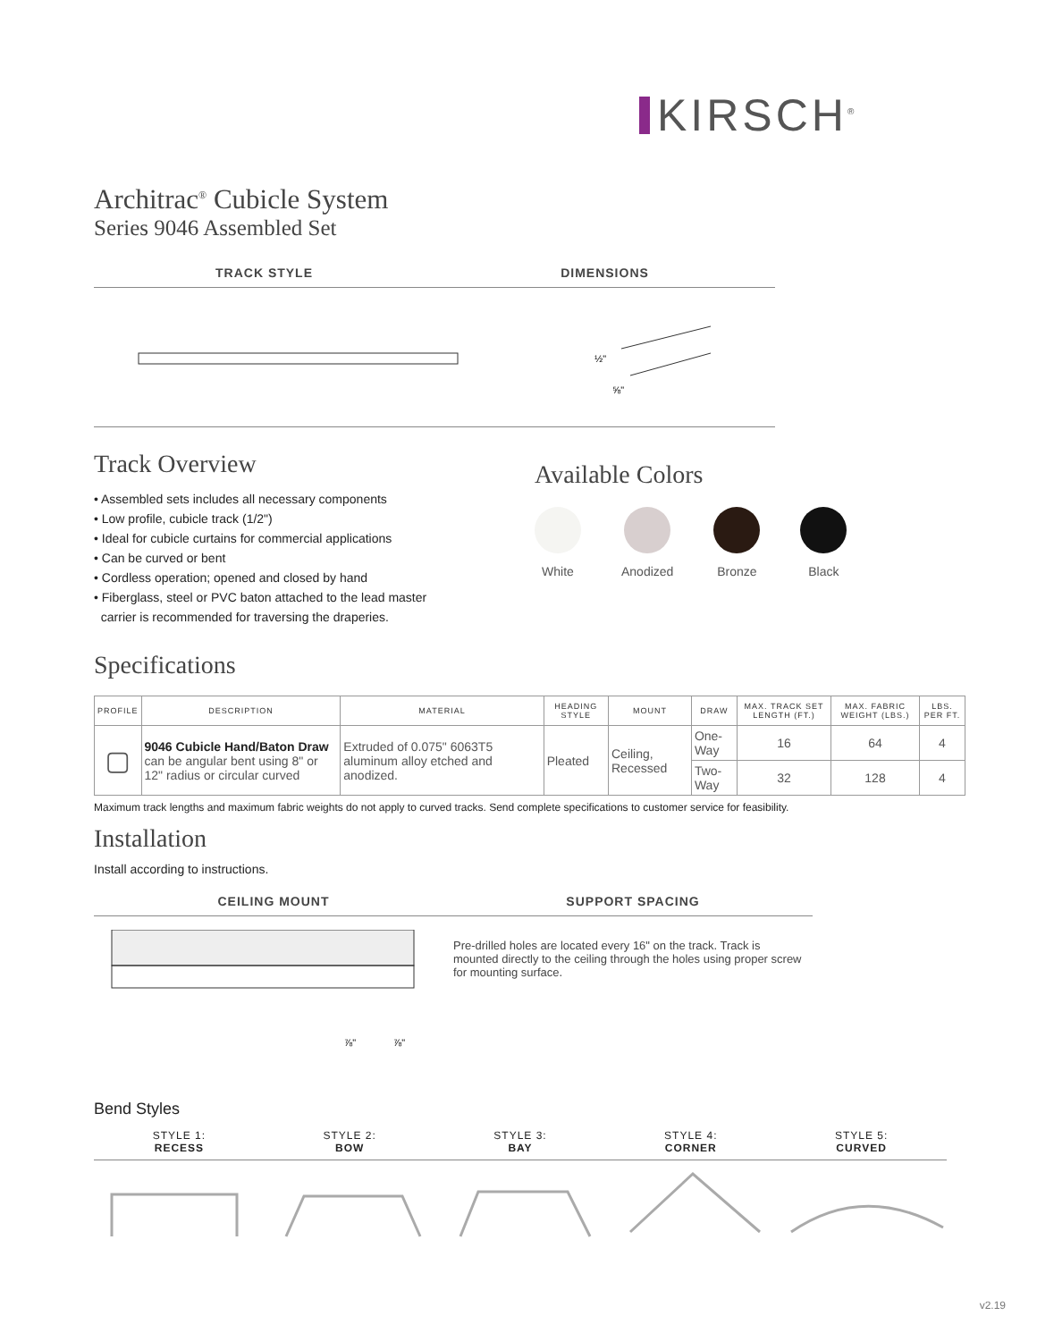KIRSCH<sup>®</sup>
Architrac<sup>®</sup> Cubicle System
Series 9046 Assembled Set
TRACK STYLE DIMENSIONS
½"
⅝"
Track Overview
• Assembled sets includes all necessary components
• Low profile, cubicle track (1/2")
• Ideal for cubicle curtains for commercial applications
• Can be curved or bent
• Cordless operation; opened and closed by hand
• Fiberglass, steel or PVC baton attached to the lead master
carrier is recommended for traversing the draperies.
Available Colors
White Anodized Bronze Black
Specifications
| PROFILE | DESCRIPTION | MATERIAL | HEADING STYLE | MOUNT | DRAW | MAX. TRACK SET LENGTH (FT.) | MAX. FABRIC WEIGHT (LBS.) | LBS. PER FT. |
| --- | --- | --- | --- | --- | --- | --- | --- | --- |
| ▢ | 9046 Cubicle Hand/Baton Draw can be angular bent using 8" or 12" radius or circular curved | Extruded of 0.075" 6063T5 aluminum alloy etched and anodized. | Pleated | Ceiling, Recessed | One-Way | 16 | 64 | 4 |
| | | | | | Two-Way | 32 | 128 | 4 |
Maximum track lengths and maximum fabric weights do not apply to curved tracks. Send complete specifications to customer service for feasibility.
Installation
Install according to instructions.
CEILING MOUNT SUPPORT SPACING
⅞"
⅞"
Pre-drilled holes are located every 16" on the track. Track is mounted directly to the ceiling through the holes using proper screw for mounting surface.
Bend Styles
STYLE 1:
RECESS
STYLE 2:
BOW
STYLE 3:
BAY
STYLE 4:
CORNER
STYLE 5:
CURVED
v2.19